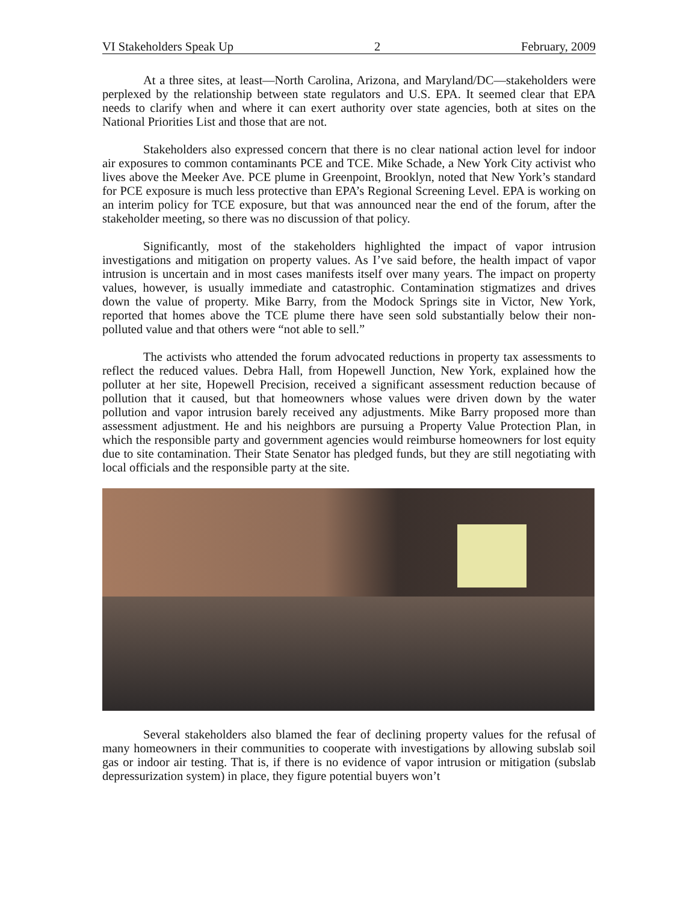VI Stakeholders Speak Up 2 February, 2009
At a three sites, at least—North Carolina, Arizona, and Maryland/DC—stakeholders were perplexed by the relationship between state regulators and U.S. EPA. It seemed clear that EPA needs to clarify when and where it can exert authority over state agencies, both at sites on the National Priorities List and those that are not.
Stakeholders also expressed concern that there is no clear national action level for indoor air exposures to common contaminants PCE and TCE. Mike Schade, a New York City activist who lives above the Meeker Ave. PCE plume in Greenpoint, Brooklyn, noted that New York’s standard for PCE exposure is much less protective than EPA’s Regional Screening Level. EPA is working on an interim policy for TCE exposure, but that was announced near the end of the forum, after the stakeholder meeting, so there was no discussion of that policy.
Significantly, most of the stakeholders highlighted the impact of vapor intrusion investigations and mitigation on property values. As I’ve said before, the health impact of vapor intrusion is uncertain and in most cases manifests itself over many years. The impact on property values, however, is usually immediate and catastrophic. Contamination stigmatizes and drives down the value of property. Mike Barry, from the Modock Springs site in Victor, New York, reported that homes above the TCE plume there have seen sold substantially below their non-polluted value and that others were “not able to sell.”
The activists who attended the forum advocated reductions in property tax assessments to reflect the reduced values. Debra Hall, from Hopewell Junction, New York, explained how the polluter at her site, Hopewell Precision, received a significant assessment reduction because of pollution that it caused, but that homeowners whose values were driven down by the water pollution and vapor intrusion barely received any adjustments. Mike Barry proposed more than assessment adjustment. He and his neighbors are pursuing a Property Value Protection Plan, in which the responsible party and government agencies would reimburse homeowners for lost equity due to site contamination. Their State Senator has pledged funds, but they are still negotiating with local officials and the responsible party at the site.
Several stakeholders also blamed the fear of declining property values for the refusal of many homeowners in their communities to cooperate with investigations by allowing subslab soil gas or indoor air testing. That is, if there is no evidence of vapor intrusion or mitigation (subslab depressurization system) in place, they figure potential buyers won’t